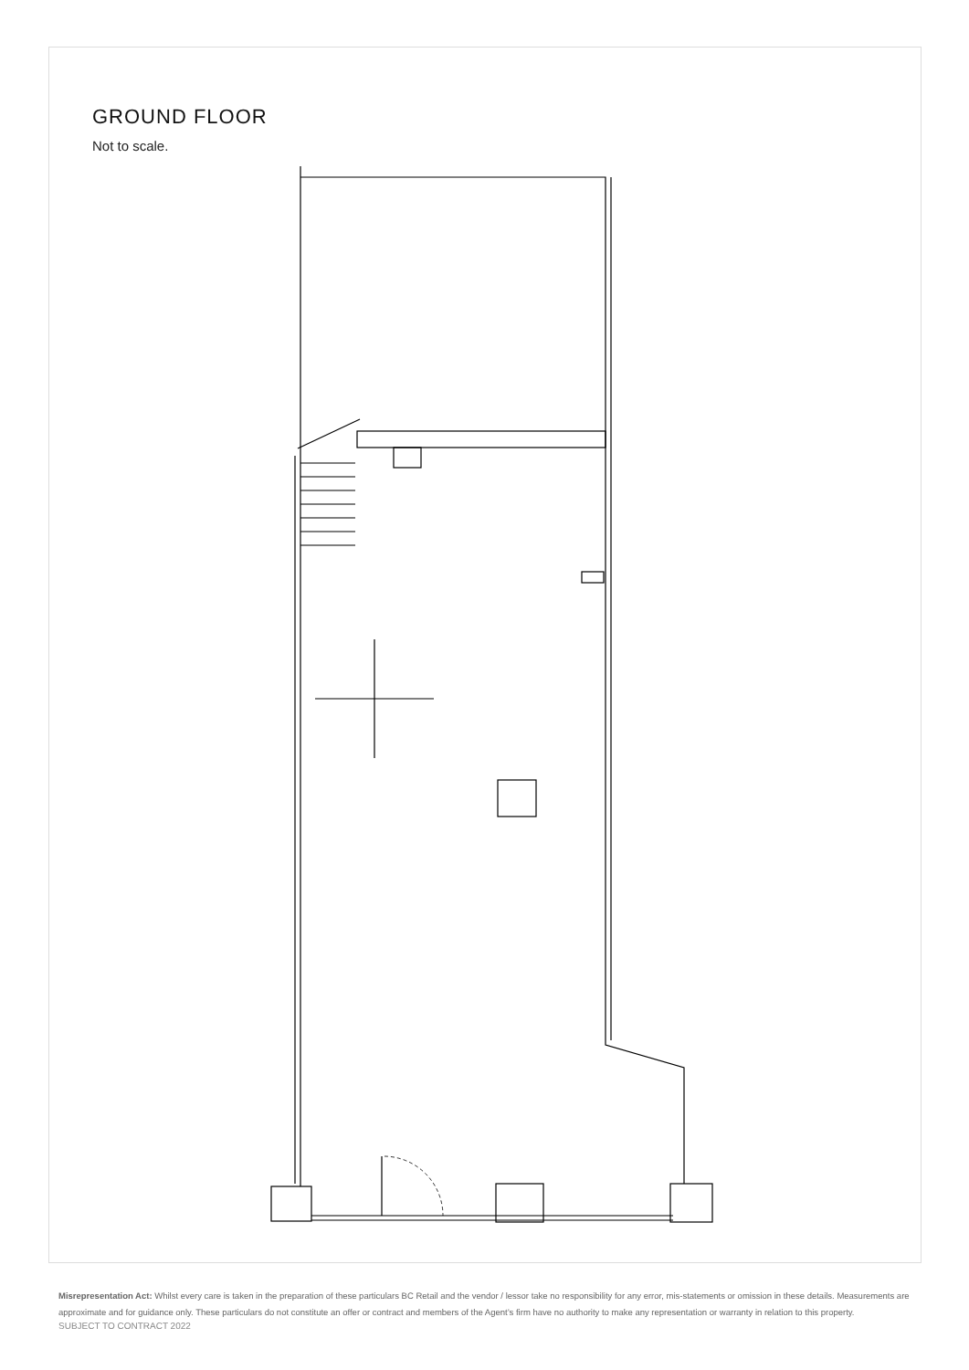GROUND FLOOR
Not to scale.
Misrepresentation Act: Whilst every care is taken in the preparation of these particulars BC Retail and the vendor / lessor take no responsibility for any error, mis-statements or omission in these details. Measurements are approximate and for guidance only. These particulars do not constitute an offer or contract and members of the Agent’s firm have no authority to make any representation or warranty in relation to this property.
SUBJECT TO CONTRACT 2022